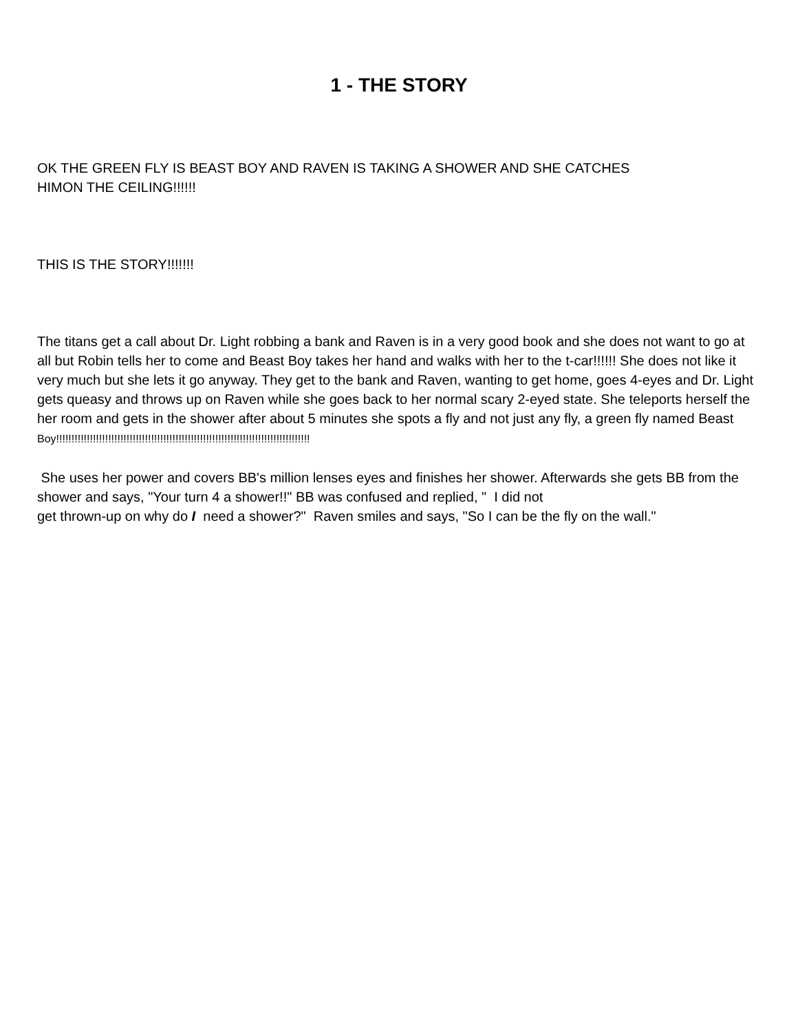1 - THE STORY
OK THE GREEN FLY IS BEAST BOY AND RAVEN IS TAKING A SHOWER AND SHE CATCHES
HIMON THE CEILING!!!!!!
THIS IS THE STORY!!!!!!!
The titans get a call about Dr. Light robbing a bank and Raven is in a very good book and she does not want to go at all but Robin tells her to come and Beast Boy takes her hand and walks with her to the t-car!!!!!! She does not like it very much but she lets it go anyway. They get to the bank and Raven, wanting to get home, goes 4-eyes and Dr. Light gets queasy and throws up on Raven while she goes back to her normal scary 2-eyed state. She teleports herself the her room and gets in the shower after about 5 minutes she spots a fly and not just any fly, a green fly named Beast
Boy!!!!!!!!!!!!!!!!!!!!!!!!!!!!!!!!!!!!!!!!!!!!!!!!!!!!!!!!!!!!!!!!!!!!!!!!!!!!!!!!!!!
She uses her power and covers BB's million lenses eyes and finishes her shower. Afterwards she gets BB from the shower and says, "Your turn 4 a shower!!" BB was confused and replied, " I did not
get thrown-up on why do I need a shower?" Raven smiles and says, "So I can be the fly on the wall."